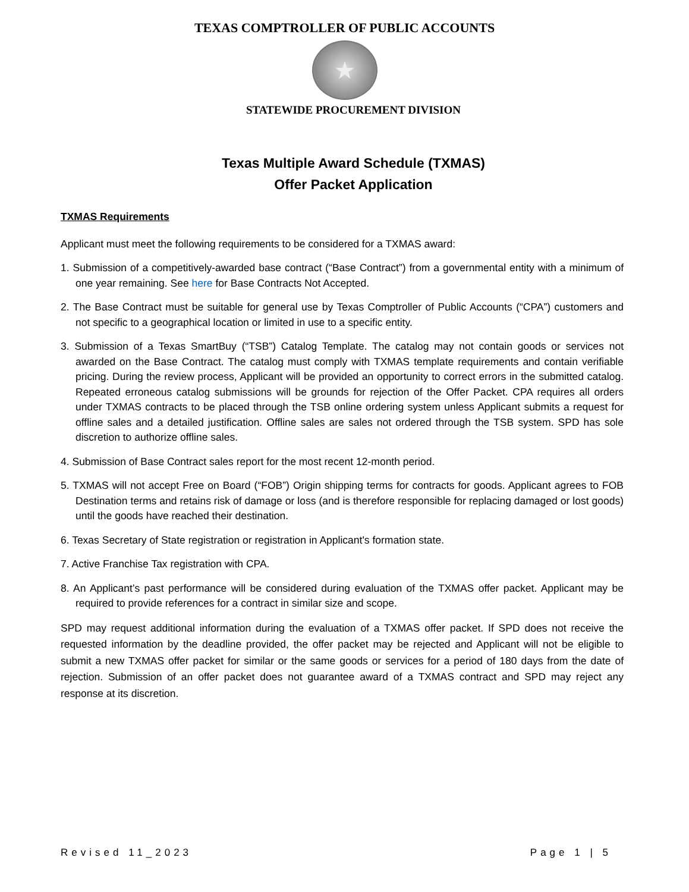TEXAS COMPTROLLER OF PUBLIC ACCOUNTS
★
STATEWIDE PROCUREMENT DIVISION
Texas Multiple Award Schedule (TXMAS)
Offer Packet Application
TXMAS Requirements
Applicant must meet the following requirements to be considered for a TXMAS award:
1. Submission of a competitively-awarded base contract (“Base Contract”) from a governmental entity with a minimum of one year remaining. See here for Base Contracts Not Accepted.
2. The Base Contract must be suitable for general use by Texas Comptroller of Public Accounts (“CPA”) customers and not specific to a geographical location or limited in use to a specific entity.
3. Submission of a Texas SmartBuy (“TSB”) Catalog Template. The catalog may not contain goods or services not awarded on the Base Contract. The catalog must comply with TXMAS template requirements and contain verifiable pricing. During the review process, Applicant will be provided an opportunity to correct errors in the submitted catalog. Repeated erroneous catalog submissions will be grounds for rejection of the Offer Packet. CPA requires all orders under TXMAS contracts to be placed through the TSB online ordering system unless Applicant submits a request for offline sales and a detailed justification. Offline sales are sales not ordered through the TSB system. SPD has sole discretion to authorize offline sales.
4. Submission of Base Contract sales report for the most recent 12-month period.
5. TXMAS will not accept Free on Board (“FOB”) Origin shipping terms for contracts for goods. Applicant agrees to FOB Destination terms and retains risk of damage or loss (and is therefore responsible for replacing damaged or lost goods) until the goods have reached their destination.
6. Texas Secretary of State registration or registration in Applicant's formation state.
7. Active Franchise Tax registration with CPA.
8. An Applicant’s past performance will be considered during evaluation of the TXMAS offer packet. Applicant may be required to provide references for a contract in similar size and scope.
SPD may request additional information during the evaluation of a TXMAS offer packet. If SPD does not receive the requested information by the deadline provided, the offer packet may be rejected and Applicant will not be eligible to submit a new TXMAS offer packet for similar or the same goods or services for a period of 180 days from the date of rejection. Submission of an offer packet does not guarantee award of a TXMAS contract and SPD may reject any response at its discretion.
Revised 11_2023 Page 1 | 5